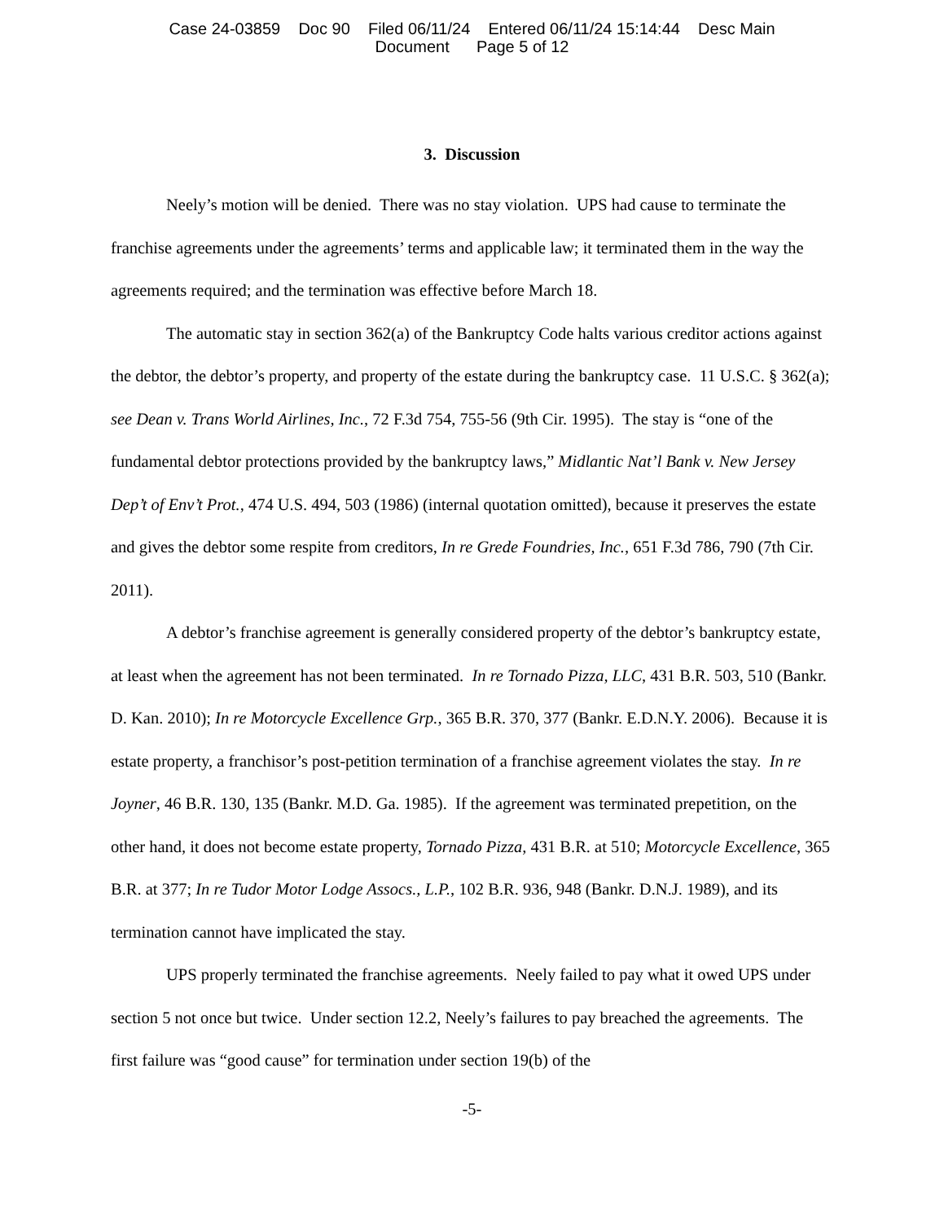Case 24-03859 Doc 90 Filed 06/11/24 Entered 06/11/24 15:14:44 Desc Main
Document Page 5 of 12
3. Discussion
Neely’s motion will be denied. There was no stay violation. UPS had cause to terminate the franchise agreements under the agreements’ terms and applicable law; it terminated them in the way the agreements required; and the termination was effective before March 18.
The automatic stay in section 362(a) of the Bankruptcy Code halts various creditor actions against the debtor, the debtor’s property, and property of the estate during the bankruptcy case. 11 U.S.C. § 362(a); see Dean v. Trans World Airlines, Inc., 72 F.3d 754, 755-56 (9th Cir. 1995). The stay is “one of the fundamental debtor protections provided by the bankruptcy laws,” Midlantic Nat’l Bank v. New Jersey Dep’t of Env’t Prot., 474 U.S. 494, 503 (1986) (internal quotation omitted), because it preserves the estate and gives the debtor some respite from creditors, In re Grede Foundries, Inc., 651 F.3d 786, 790 (7th Cir. 2011).
A debtor’s franchise agreement is generally considered property of the debtor’s bankruptcy estate, at least when the agreement has not been terminated. In re Tornado Pizza, LLC, 431 B.R. 503, 510 (Bankr. D. Kan. 2010); In re Motorcycle Excellence Grp., 365 B.R. 370, 377 (Bankr. E.D.N.Y. 2006). Because it is estate property, a franchisor’s post-petition termination of a franchise agreement violates the stay. In re Joyner, 46 B.R. 130, 135 (Bankr. M.D. Ga. 1985). If the agreement was terminated prepetition, on the other hand, it does not become estate property, Tornado Pizza, 431 B.R. at 510; Motorcycle Excellence, 365 B.R. at 377; In re Tudor Motor Lodge Assocs., L.P., 102 B.R. 936, 948 (Bankr. D.N.J. 1989), and its termination cannot have implicated the stay.
UPS properly terminated the franchise agreements. Neely failed to pay what it owed UPS under section 5 not once but twice. Under section 12.2, Neely’s failures to pay breached the agreements. The first failure was “good cause” for termination under section 19(b) of the
-5-